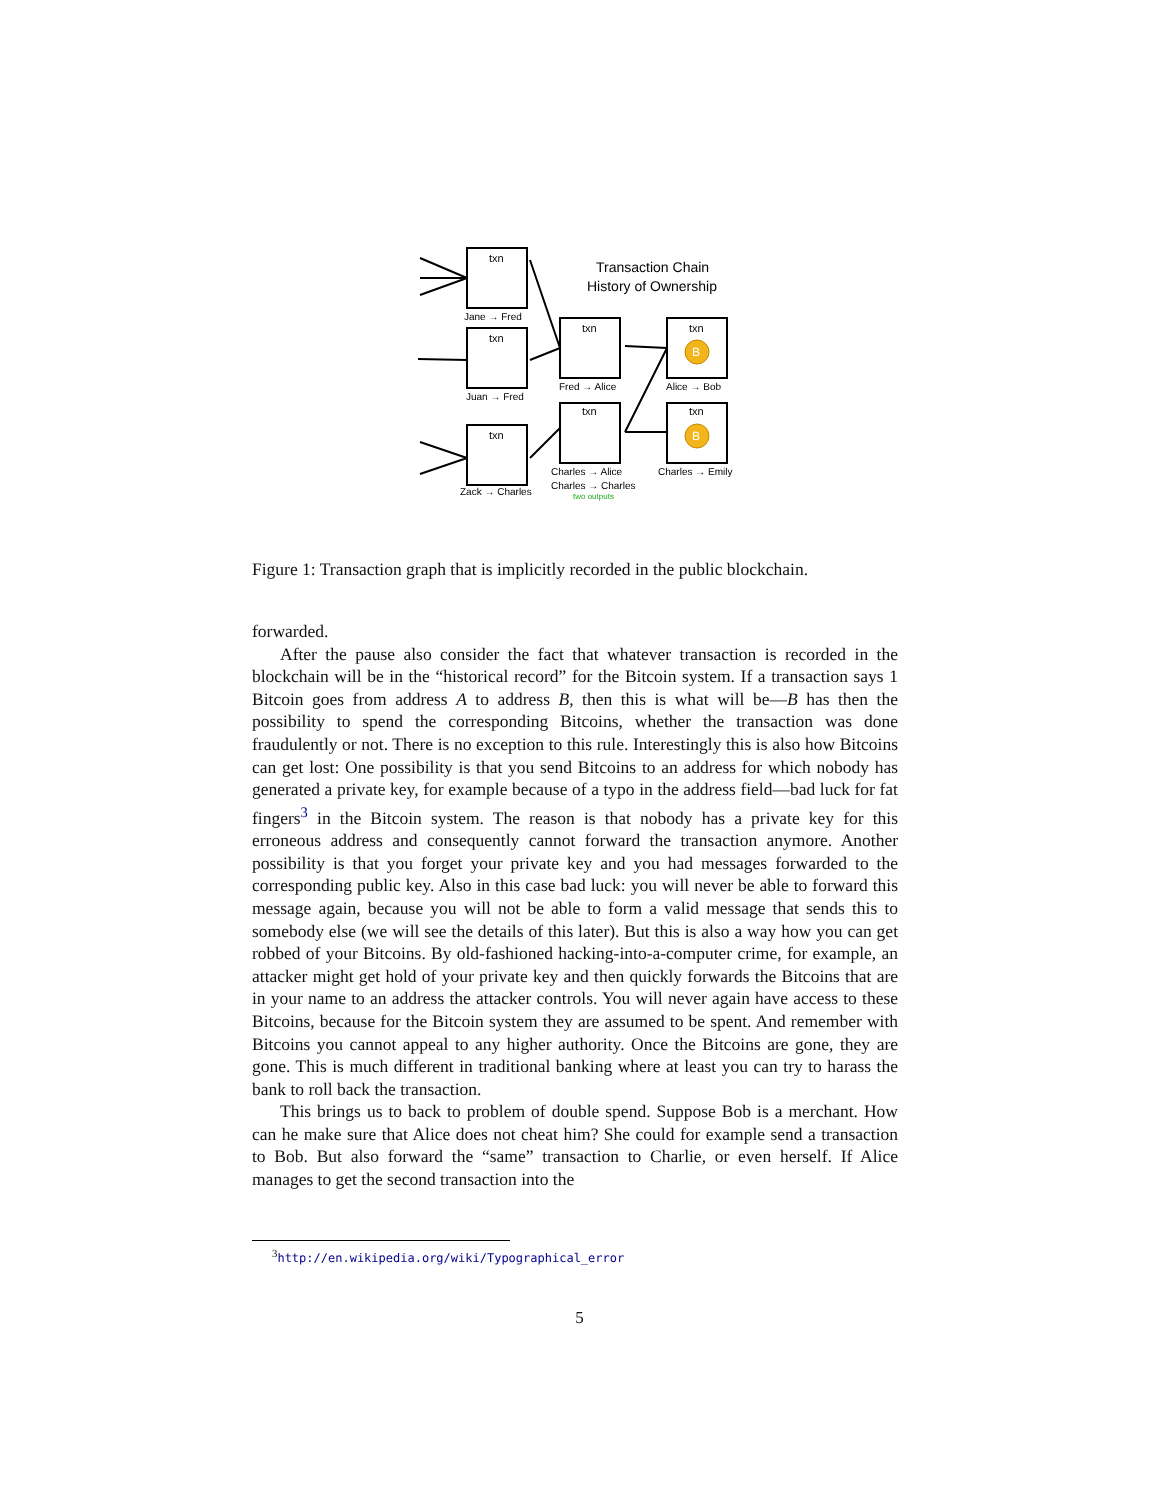txn
txn
txn
txn
txn
txn
txn
B
B
Transaction Chain
History of Ownership
Jane → Fred
Juan → Fred
Zack → Charles
Fred → Alice
Alice → Bob
Charles → Alice
Charles → Charles
two outputs
Charles → Emily
Figure 1: Transaction graph that is implicitly recorded in the public blockchain.
forwarded.
After the pause also consider the fact that whatever transaction is recorded in the blockchain will be in the “historical record” for the Bitcoin system. If a transaction says 1 Bitcoin goes from address A to address B, then this is what will be—B has then the possibility to spend the corresponding Bitcoins, whether the transaction was done fraudulently or not. There is no exception to this rule. Interestingly this is also how Bitcoins can get lost: One possibility is that you send Bitcoins to an address for which nobody has generated a private key, for example because of a typo in the address field—bad luck for fat fingers<sup>3</sup> in the Bitcoin system. The reason is that nobody has a private key for this erroneous address and consequently cannot forward the transaction anymore. Another possibility is that you forget your private key and you had messages forwarded to the corresponding public key. Also in this case bad luck: you will never be able to forward this message again, because you will not be able to form a valid message that sends this to somebody else (we will see the details of this later). But this is also a way how you can get robbed of your Bitcoins. By old-fashioned hacking-into-a-computer crime, for example, an attacker might get hold of your private key and then quickly forwards the Bitcoins that are in your name to an address the attacker controls. You will never again have access to these Bitcoins, because for the Bitcoin system they are assumed to be spent. And remember with Bitcoins you cannot appeal to any higher authority. Once the Bitcoins are gone, they are gone. This is much different in traditional banking where at least you can try to harass the bank to roll back the transaction.
This brings us to back to problem of double spend. Suppose Bob is a merchant. How can he make sure that Alice does not cheat him? She could for example send a transaction to Bob. But also forward the “same” transaction to Charlie, or even herself. If Alice manages to get the second transaction into the
<sup>3</sup> http://en.wikipedia.org/wiki/Typographical_error
5